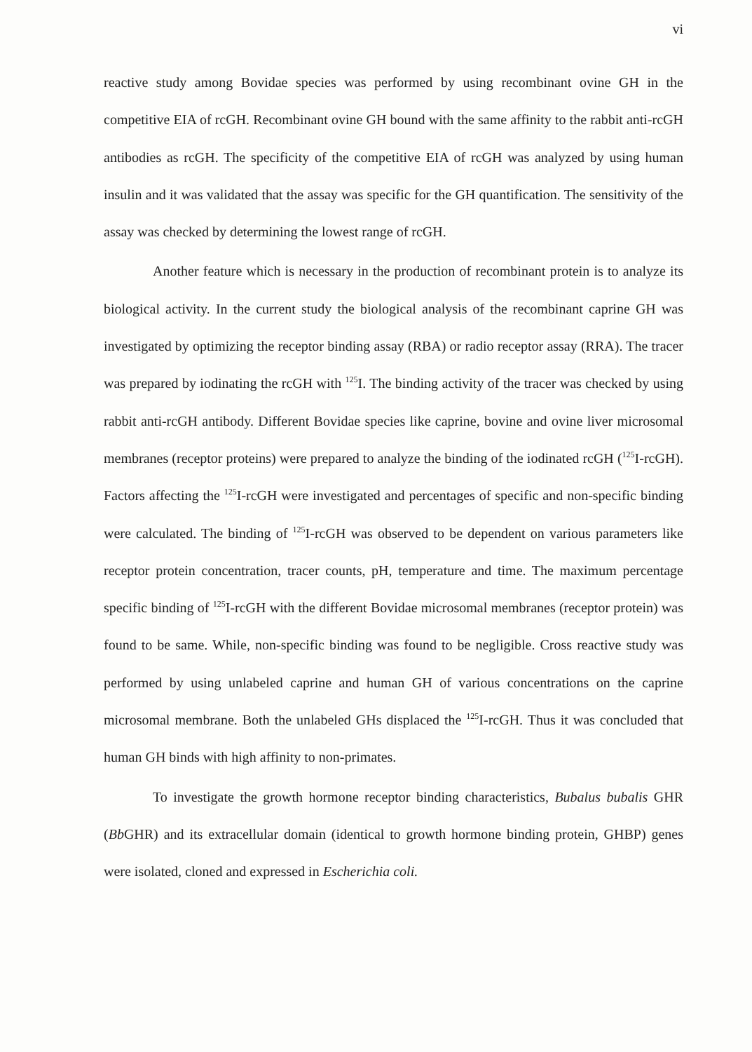vi
reactive study among Bovidae species was performed by using recombinant ovine GH in the competitive EIA of rcGH. Recombinant ovine GH bound with the same affinity to the rabbit anti-rcGH antibodies as rcGH. The specificity of the competitive EIA of rcGH was analyzed by using human insulin and it was validated that the assay was specific for the GH quantification. The sensitivity of the assay was checked by determining the lowest range of rcGH.
Another feature which is necessary in the production of recombinant protein is to analyze its biological activity. In the current study the biological analysis of the recombinant caprine GH was investigated by optimizing the receptor binding assay (RBA) or radio receptor assay (RRA). The tracer was prepared by iodinating the rcGH with <sup>125</sup>I. The binding activity of the tracer was checked by using rabbit anti-rcGH antibody. Different Bovidae species like caprine, bovine and ovine liver microsomal membranes (receptor proteins) were prepared to analyze the binding of the iodinated rcGH (<sup>125</sup>I-rcGH). Factors affecting the <sup>125</sup>I-rcGH were investigated and percentages of specific and non-specific binding were calculated. The binding of <sup>125</sup>I-rcGH was observed to be dependent on various parameters like receptor protein concentration, tracer counts, pH, temperature and time. The maximum percentage specific binding of <sup>125</sup>I-rcGH with the different Bovidae microsomal membranes (receptor protein) was found to be same. While, non-specific binding was found to be negligible. Cross reactive study was performed by using unlabeled caprine and human GH of various concentrations on the caprine microsomal membrane. Both the unlabeled GHs displaced the <sup>125</sup>I-rcGH. Thus it was concluded that human GH binds with high affinity to non-primates.
To investigate the growth hormone receptor binding characteristics, Bubalus bubalis GHR (Bb GHR) and its extracellular domain (identical to growth hormone binding protein, GHBP) genes were isolated, cloned and expressed in Escherichia coli.